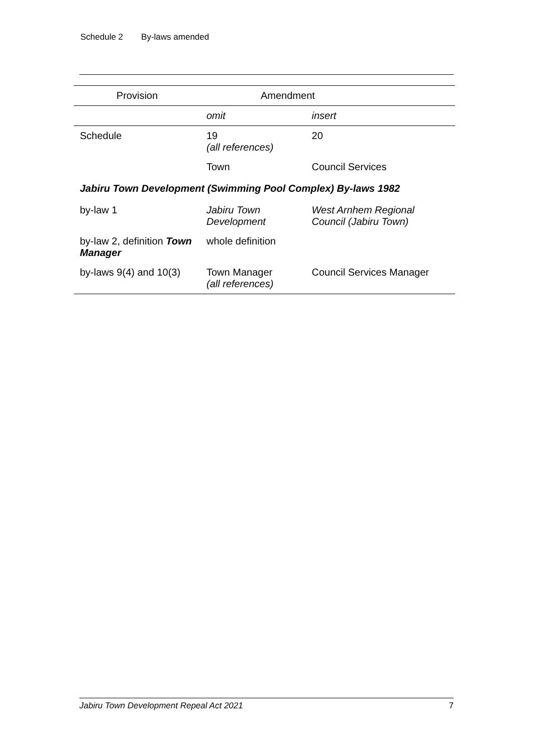Schedule 2 By-laws amended
| Provision | Amendment | |
| --- | --- | --- |
| | omit | insert |
| Schedule | 19 (all references) | 20 |
| | Town | Council Services |
| Jabiru Town Development (Swimming Pool Complex) By-laws 1982 | | |
| by-law 1 | Jabiru Town Development | West Arnhem Regional Council (Jabiru Town) |
| by-law 2, definition Town Manager | whole definition | |
| by-laws 9(4) and 10(3) | Town Manager (all references) | Council Services Manager |
Jabiru Town Development Repeal Act 2021 7